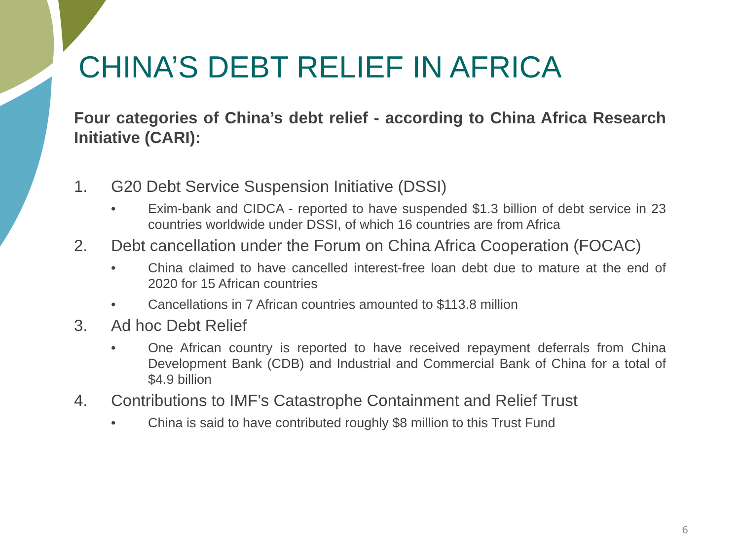CHINA’S DEBT RELIEF IN AFRICA
Four categories of China’s debt relief - according to China Africa Research Initiative (CARI):
1. G20 Debt Service Suspension Initiative (DSSI)
• Exim-bank and CIDCA - reported to have suspended $1.3 billion of debt service in 23 countries worldwide under DSSI, of which 16 countries are from Africa
2. Debt cancellation under the Forum on China Africa Cooperation (FOCAC)
• China claimed to have cancelled interest-free loan debt due to mature at the end of 2020 for 15 African countries
• Cancellations in 7 African countries amounted to $113.8 million
3. Ad hoc Debt Relief
• One African country is reported to have received repayment deferrals from China Development Bank (CDB) and Industrial and Commercial Bank of China for a total of $4.9 billion
4. Contributions to IMF’s Catastrophe Containment and Relief Trust
• China is said to have contributed roughly $8 million to this Trust Fund
6